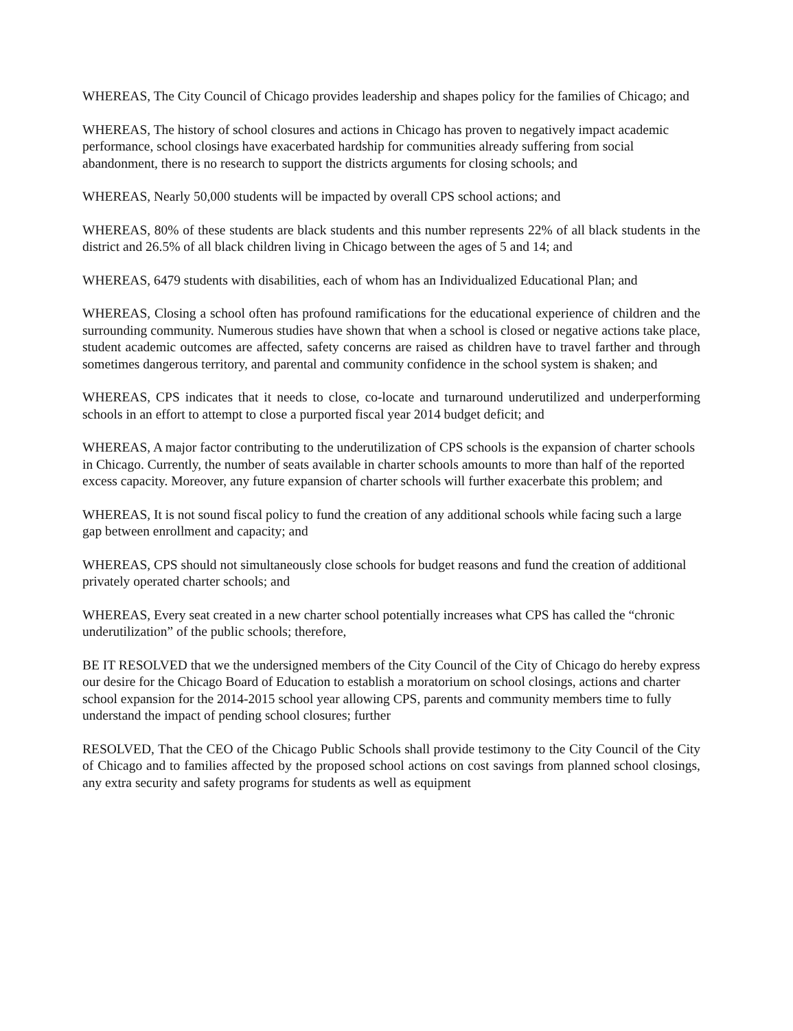WHEREAS, The City Council of Chicago provides leadership and shapes policy for the families of Chicago; and
WHEREAS, The history of school closures and actions in Chicago has proven to negatively impact academic performance, school closings have exacerbated hardship for communities already suffering from social abandonment, there is no research to support the districts arguments for closing schools; and
WHEREAS, Nearly 50,000 students will be impacted by overall CPS school actions; and
WHEREAS, 80% of these students are black students and this number represents 22% of all black students in the district and 26.5% of all black children living in Chicago between the ages of 5 and 14; and
WHEREAS, 6479 students with disabilities, each of whom has an Individualized Educational Plan; and
WHEREAS, Closing a school often has profound ramifications for the educational experience of children and the surrounding community. Numerous studies have shown that when a school is closed or negative actions take place, student academic outcomes are affected, safety concerns are raised as children have to travel farther and through sometimes dangerous territory, and parental and community confidence in the school system is shaken; and
WHEREAS, CPS indicates that it needs to close, co-locate and turnaround underutilized and underperforming schools in an effort to attempt to close a purported fiscal year 2014 budget deficit; and
WHEREAS, A major factor contributing to the underutilization of CPS schools is the expansion of charter schools in Chicago. Currently, the number of seats available in charter schools amounts to more than half of the reported excess capacity. Moreover, any future expansion of charter schools will further exacerbate this problem; and
WHEREAS, It is not sound fiscal policy to fund the creation of any additional schools while facing such a large gap between enrollment and capacity; and
WHEREAS, CPS should not simultaneously close schools for budget reasons and fund the creation of additional privately operated charter schools; and
WHEREAS, Every seat created in a new charter school potentially increases what CPS has called the “chronic underutilization” of the public schools; therefore,
BE IT RESOLVED that we the undersigned members of the City Council of the City of Chicago do hereby express our desire for the Chicago Board of Education to establish a moratorium on school closings, actions and charter school expansion for the 2014-2015 school year allowing CPS, parents and community members time to fully understand the impact of pending school closures; further
RESOLVED, That the CEO of the Chicago Public Schools shall provide testimony to the City Council of the City of Chicago and to families affected by the proposed school actions on cost savings from planned school closings, any extra security and safety programs for students as well as equipment